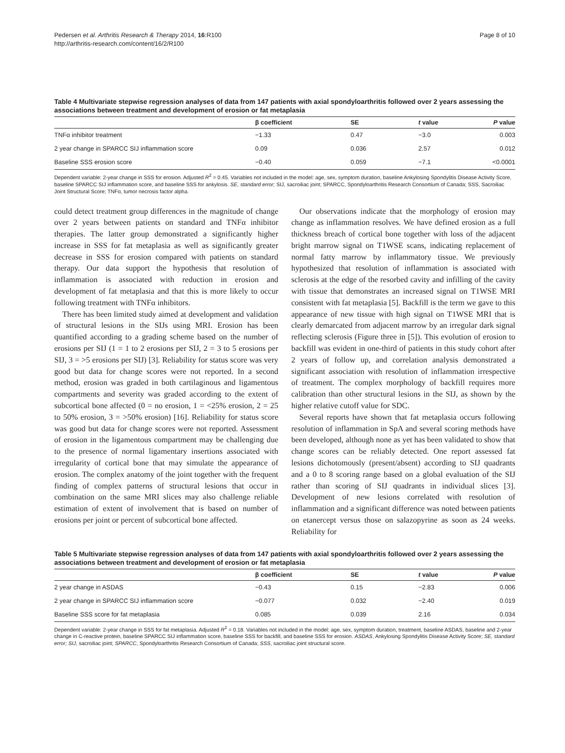Pedersen et al. Arthritis Research & Therapy 2014, 16:R100
http://arthritis-research.com/content/16/2/R100
Page 8 of 10
Table 4 Multivariate stepwise regression analyses of data from 147 patients with axial spondyloarthritis followed over 2 years assessing the associations between treatment and development of erosion or fat metaplasia
| | β coefficient | SE | t value | P value |
| --- | --- | --- | --- | --- |
| TNFα inhibitor treatment | −1.33 | 0.47 | −3.0 | 0.003 |
| 2 year change in SPARCC SIJ inflammation score | 0.09 | 0.036 | 2.57 | 0.012 |
| Baseline SSS erosion score | −0.40 | 0.059 | −7.1 | <0.0001 |
Dependent variable: 2-year change in SSS for erosion. Adjusted R<sup>2</sup> = 0.45. Variables not included in the model: age, sex, symptom duration, baseline Ankylosing Spondylitis Disease Activity Score, baseline SPARCC SIJ inflammation score, and baseline SSS for ankylosis. SE, standard error; SIJ, sacroiliac joint; SPARCC, Spondyloarthritis Research Consortium of Canada; SSS, Sacroiliac Joint Structural Score; TNFα, tumor necrosis factor alpha.
could detect treatment group differences in the magnitude of change over 2 years between patients on standard and TNFα inhibitor therapies. The latter group demonstrated a significantly higher increase in SSS for fat metaplasia as well as significantly greater decrease in SSS for erosion compared with patients on standard therapy. Our data support the hypothesis that resolution of inflammation is associated with reduction in erosion and development of fat metaplasia and that this is more likely to occur following treatment with TNFα inhibitors.
There has been limited study aimed at development and validation of structural lesions in the SIJs using MRI. Erosion has been quantified according to a grading scheme based on the number of erosions per SIJ (1 = 1 to 2 erosions per SIJ, 2 = 3 to 5 erosions per SIJ, 3 = >5 erosions per SIJ) [3]. Reliability for status score was very good but data for change scores were not reported. In a second method, erosion was graded in both cartilaginous and ligamentous compartments and severity was graded according to the extent of subcortical bone affected (0 = no erosion, 1 = <25% erosion, 2 = 25 to 50% erosion, 3 = >50% erosion) [16]. Reliability for status score was good but data for change scores were not reported. Assessment of erosion in the ligamentous compartment may be challenging due to the presence of normal ligamentary insertions associated with irregularity of cortical bone that may simulate the appearance of erosion. The complex anatomy of the joint together with the frequent finding of complex patterns of structural lesions that occur in combination on the same MRI slices may also challenge reliable estimation of extent of involvement that is based on number of erosions per joint or percent of subcortical bone affected.
Our observations indicate that the morphology of erosion may change as inflammation resolves. We have defined erosion as a full thickness breach of cortical bone together with loss of the adjacent bright marrow signal on T1WSE scans, indicating replacement of normal fatty marrow by inflammatory tissue. We previously hypothesized that resolution of inflammation is associated with sclerosis at the edge of the resorbed cavity and infilling of the cavity with tissue that demonstrates an increased signal on T1WSE MRI consistent with fat metaplasia [5]. Backfill is the term we gave to this appearance of new tissue with high signal on T1WSE MRI that is clearly demarcated from adjacent marrow by an irregular dark signal reflecting sclerosis (Figure three in [5]). This evolution of erosion to backfill was evident in one-third of patients in this study cohort after 2 years of follow up, and correlation analysis demonstrated a significant association with resolution of inflammation irrespective of treatment. The complex morphology of backfill requires more calibration than other structural lesions in the SIJ, as shown by the higher relative cutoff value for SDC.
Several reports have shown that fat metaplasia occurs following resolution of inflammation in SpA and several scoring methods have been developed, although none as yet has been validated to show that change scores can be reliably detected. One report assessed fat lesions dichotomously (present/absent) according to SIJ quadrants and a 0 to 8 scoring range based on a global evaluation of the SIJ rather than scoring of SIJ quadrants in individual slices [3]. Development of new lesions correlated with resolution of inflammation and a significant difference was noted between patients on etanercept versus those on salazopyrine as soon as 24 weeks. Reliability for
Table 5 Multivariate stepwise regression analyses of data from 147 patients with axial spondyloarthritis followed over 2 years assessing the associations between treatment and development of erosion or fat metaplasia
| | β coefficient | SE | t value | P value |
| --- | --- | --- | --- | --- |
| 2 year change in ASDAS | −0.43 | 0.15 | −2.83 | 0.006 |
| 2 year change in SPARCC SIJ inflammation score | −0.077 | 0.032 | −2.40 | 0.019 |
| Baseline SSS score for fat metaplasia | 0.085 | 0.039 | 2.16 | 0.034 |
Dependent variable: 2-year change in SSS for fat metaplasia. Adjusted R<sup>2</sup> = 0.18. Variables not included in the model: age, sex, symptom duration, treatment, baseline ASDAS, baseline and 2-year change in C-reactive protein, baseline SPARCC SIJ inflammation score, baseline SSS for backfill, and baseline SSS for erosion. ASDAS, Ankylosing Spondylitis Disease Activity Score; SE, standard error; SIJ, sacroiliac joint; SPARCC, Spondyloarthritis Research Consortium of Canada; SSS, sacroiliac joint structural score.